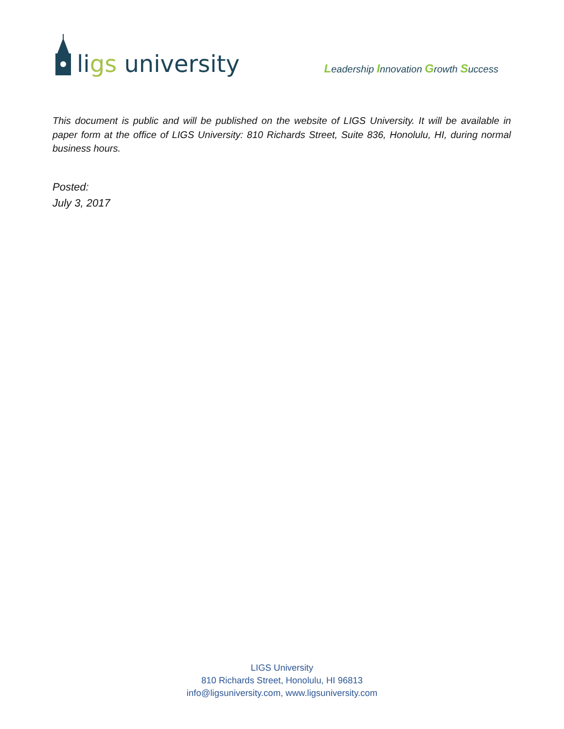ligs university
Leadership Innovation Growth Success
This document is public and will be published on the website of LIGS University. It will be available in paper form at the office of LIGS University: 810 Richards Street, Suite 836, Honolulu, HI, during normal business hours.
Posted:
July 3, 2017
LIGS University
810 Richards Street, Honolulu, HI 96813
info@ligsuniversity.com, www.ligsuniversity.com